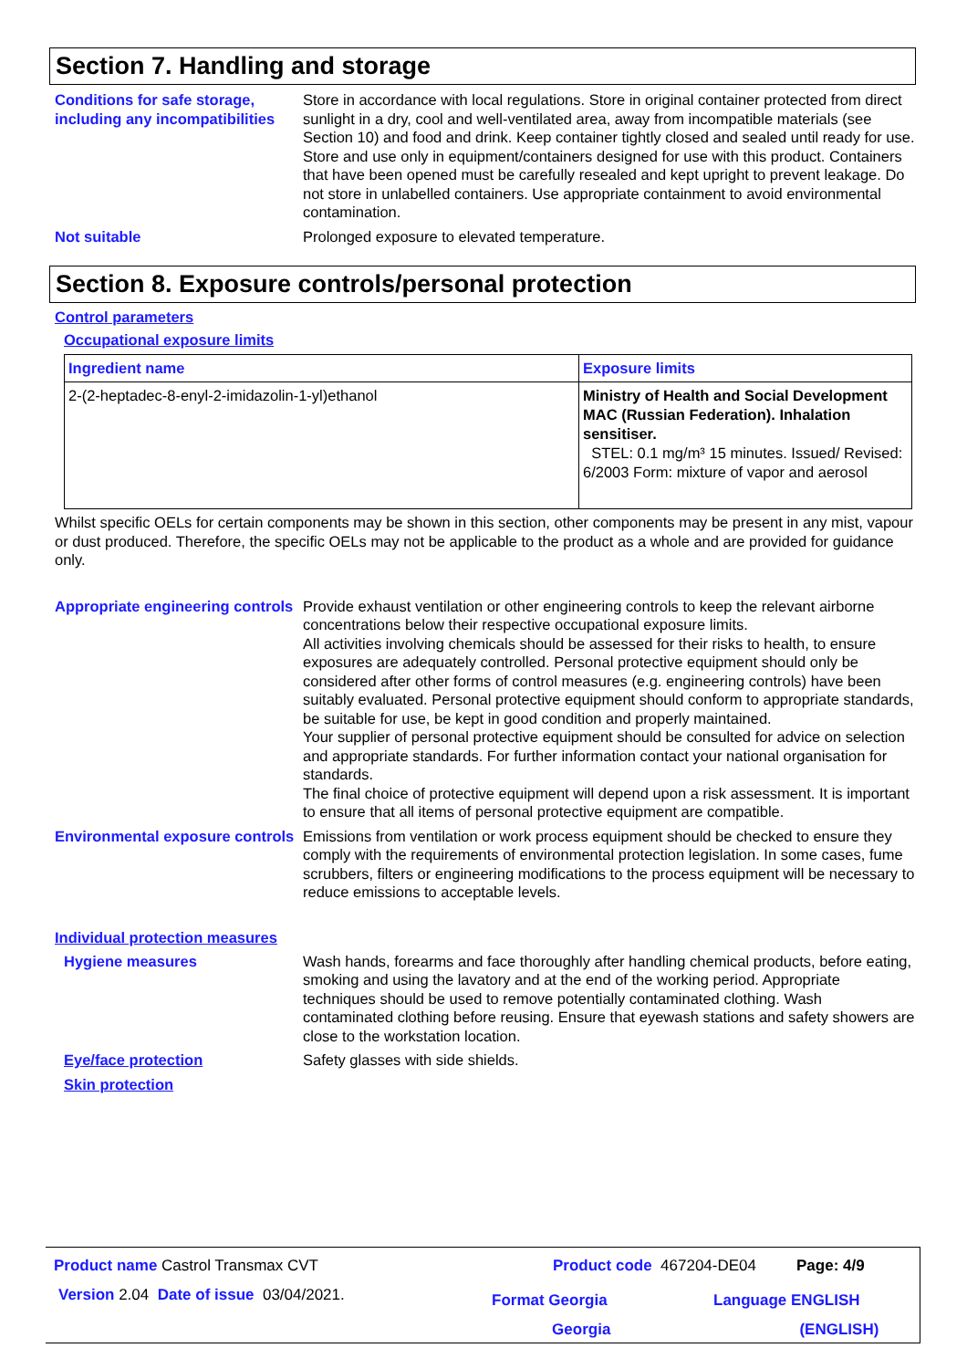Section 7. Handling and storage
Conditions for safe storage, including any incompatibilities
Store in accordance with local regulations. Store in original container protected from direct sunlight in a dry, cool and well-ventilated area, away from incompatible materials (see Section 10) and food and drink. Keep container tightly closed and sealed until ready for use. Store and use only in equipment/containers designed for use with this product. Containers that have been opened must be carefully resealed and kept upright to prevent leakage. Do not store in unlabelled containers. Use appropriate containment to avoid environmental contamination.
Not suitable Prolonged exposure to elevated temperature.
Section 8. Exposure controls/personal protection
Control parameters
Occupational exposure limits
| Ingredient name | Exposure limits |
| --- | --- |
| 2-(2-heptadec-8-enyl-2-imidazolin-1-yl)ethanol | Ministry of Health and Social Development MAC (Russian Federation). Inhalation sensitiser. STEL: 0.1 mg/m³ 15 minutes. Issued/ Revised: 6/2003 Form: mixture of vapor and aerosol |
Whilst specific OELs for certain components may be shown in this section, other components may be present in any mist, vapour or dust produced. Therefore, the specific OELs may not be applicable to the product as a whole and are provided for guidance only.
Appropriate engineering controls
Provide exhaust ventilation or other engineering controls to keep the relevant airborne concentrations below their respective occupational exposure limits.
All activities involving chemicals should be assessed for their risks to health, to ensure exposures are adequately controlled. Personal protective equipment should only be considered after other forms of control measures (e.g. engineering controls) have been suitably evaluated. Personal protective equipment should conform to appropriate standards, be suitable for use, be kept in good condition and properly maintained.
Your supplier of personal protective equipment should be consulted for advice on selection and appropriate standards. For further information contact your national organisation for standards.
The final choice of protective equipment will depend upon a risk assessment. It is important to ensure that all items of personal protective equipment are compatible.
Environmental exposure controls
Emissions from ventilation or work process equipment should be checked to ensure they comply with the requirements of environmental protection legislation. In some cases, fume scrubbers, filters or engineering modifications to the process equipment will be necessary to reduce emissions to acceptable levels.
Individual protection measures
Hygiene measures Wash hands, forearms and face thoroughly after handling chemical products, before eating, smoking and using the lavatory and at the end of the working period. Appropriate techniques should be used to remove potentially contaminated clothing. Wash contaminated clothing before reusing. Ensure that eyewash stations and safety showers are close to the workstation location.
Eye/face protection Safety glasses with side shields.
Skin protection
Product name Castrol Transmax CVT
Product code 467204-DE04 Page: 4/9
Version 2.04 Date of issue 03/04/2021.
Format Georgia
Georgia
Language ENGLISH
(ENGLISH)